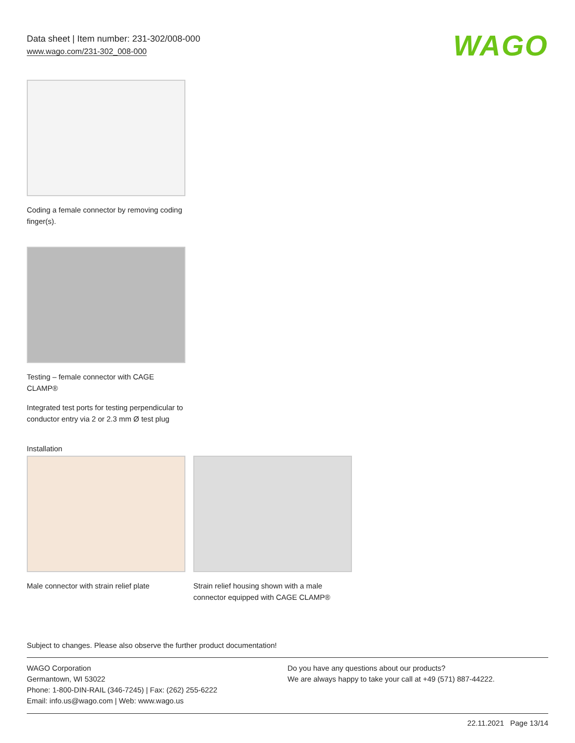Data sheet | Item number: 231-302/008-000
www.wago.com/231-302_008-000
WAGO
Coding a female connector by removing coding finger(s).
Testing – female connector with CAGE CLAMP®
Integrated test ports for testing perpendicular to conductor entry via 2 or 2.3 mm Ø test plug
Installation
Male connector with strain relief plate
Strain relief housing shown with a male connector equipped with CAGE CLAMP®
Subject to changes. Please also observe the further product documentation!
WAGO Corporation
Germantown, WI 53022
Phone: 1-800-DIN-RAIL (346-7245) | Fax: (262) 255-6222
Email: info.us@wago.com | Web: www.wago.us
Do you have any questions about our products?
We are always happy to take your call at +49 (571) 887-44222.
22.11.2021 Page 13/14